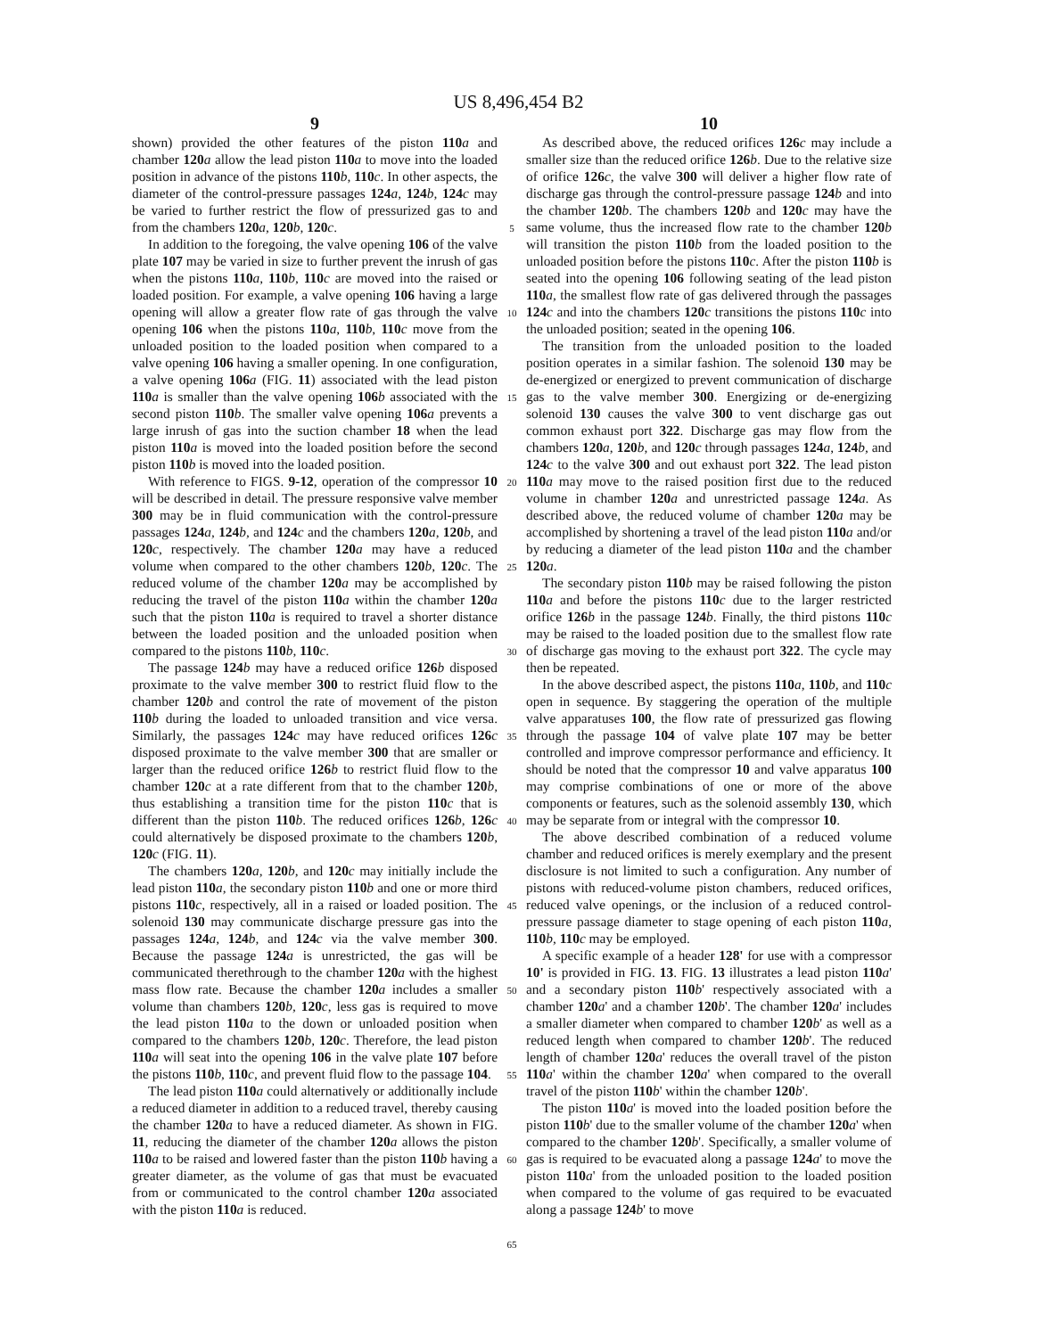US 8,496,454 B2
9
shown) provided the other features of the piston 110 a and chamber 120 a allow the lead piston 110 a to move into the loaded position in advance of the pistons 110 b, 110 c. In other aspects, the diameter of the control-pressure passages 124 a, 124 b, 124 c may be varied to further restrict the flow of pressurized gas to and from the chambers 120 a, 120 b, 120 c.
In addition to the foregoing, the valve opening 106 of the valve plate 107 may be varied in size to further prevent the inrush of gas when the pistons 110 a, 110 b, 110 c are moved into the raised or loaded position. For example, a valve opening 106 having a large opening will allow a greater flow rate of gas through the valve opening 106 when the pistons 110 a, 110 b, 110 c move from the unloaded position to the loaded position when compared to a valve opening 106 having a smaller opening. In one configuration, a valve opening 106 a (FIG. 11) associated with the lead piston 110 a is smaller than the valve opening 106 b associated with the second piston 110 b. The smaller valve opening 106 a prevents a large inrush of gas into the suction chamber 18 when the lead piston 110 a is moved into the loaded position before the second piston 110 b is moved into the loaded position.
With reference to FIGS. 9-12, operation of the compressor 10 will be described in detail. The pressure responsive valve member 300 may be in fluid communication with the control-pressure passages 124 a, 124 b, and 124 c and the chambers 120 a, 120 b, and 120 c, respectively. The chamber 120 a may have a reduced volume when compared to the other chambers 120 b, 120 c. The reduced volume of the chamber 120 a may be accomplished by reducing the travel of the piston 110 a within the chamber 120 a such that the piston 110 a is required to travel a shorter distance between the loaded position and the unloaded position when compared to the pistons 110 b, 110 c.
The passage 124 b may have a reduced orifice 126 b disposed proximate to the valve member 300 to restrict fluid flow to the chamber 120 b and control the rate of movement of the piston 110 b during the loaded to unloaded transition and vice versa. Similarly, the passages 124 c may have reduced orifices 126 c disposed proximate to the valve member 300 that are smaller or larger than the reduced orifice 126 b to restrict fluid flow to the chamber 120 c at a rate different from that to the chamber 120 b, thus establishing a transition time for the piston 110 c that is different than the piston 110 b. The reduced orifices 126 b, 126 c could alternatively be disposed proximate to the chambers 120 b, 120 c (FIG. 11).
The chambers 120 a, 120 b, and 120 c may initially include the lead piston 110 a, the secondary piston 110 b and one or more third pistons 110 c, respectively, all in a raised or loaded position. The solenoid 130 may communicate discharge pressure gas into the passages 124 a, 124 b, and 124 c via the valve member 300. Because the passage 124 a is unrestricted, the gas will be communicated therethrough to the chamber 120 a with the highest mass flow rate. Because the chamber 120 a includes a smaller volume than chambers 120 b, 120 c, less gas is required to move the lead piston 110 a to the down or unloaded position when compared to the chambers 120 b, 120 c. Therefore, the lead piston 110 a will seat into the opening 106 in the valve plate 107 before the pistons 110 b, 110 c, and prevent fluid flow to the passage 104.
The lead piston 110 a could alternatively or additionally include a reduced diameter in addition to a reduced travel, thereby causing the chamber 120 a to have a reduced diameter. As shown in FIG. 11, reducing the diameter of the chamber 120 a allows the piston 110 a to be raised and lowered faster than the piston 110 b having a greater diameter, as the volume of gas that must be evacuated from or communicated to the control chamber 120 a associated with the piston 110 a is reduced.
5
10
15
20
25
30
35
40
45
50
55
60
65
10
As described above, the reduced orifices 126 c may include a smaller size than the reduced orifice 126 b. Due to the relative size of orifice 126 c, the valve 300 will deliver a higher flow rate of discharge gas through the control-pressure passage 124 b and into the chamber 120 b. The chambers 120 b and 120 c may have the same volume, thus the increased flow rate to the chamber 120 b will transition the piston 110 b from the loaded position to the unloaded position before the pistons 110 c. After the piston 110 b is seated into the opening 106 following seating of the lead piston 110 a, the smallest flow rate of gas delivered through the passages 124 c and into the chambers 120 c transitions the pistons 110 c into the unloaded position; seated in the opening 106.
The transition from the unloaded position to the loaded position operates in a similar fashion. The solenoid 130 may be de-energized or energized to prevent communication of discharge gas to the valve member 300. Energizing or de-energizing solenoid 130 causes the valve 300 to vent discharge gas out common exhaust port 322. Discharge gas may flow from the chambers 120 a, 120 b, and 120 c through passages 124 a, 124 b, and 124 c to the valve 300 and out exhaust port 322. The lead piston 110 a may move to the raised position first due to the reduced volume in chamber 120 a and unrestricted passage 124 a. As described above, the reduced volume of chamber 120 a may be accomplished by shortening a travel of the lead piston 110 a and/or by reducing a diameter of the lead piston 110 a and the chamber 120 a.
The secondary piston 110 b may be raised following the piston 110 a and before the pistons 110 c due to the larger restricted orifice 126 b in the passage 124 b. Finally, the third pistons 110 c may be raised to the loaded position due to the smallest flow rate of discharge gas moving to the exhaust port 322. The cycle may then be repeated.
In the above described aspect, the pistons 110 a, 110 b, and 110 c open in sequence. By staggering the operation of the multiple valve apparatuses 100, the flow rate of pressurized gas flowing through the passage 104 of valve plate 107 may be better controlled and improve compressor performance and efficiency. It should be noted that the compressor 10 and valve apparatus 100 may comprise combinations of one or more of the above components or features, such as the solenoid assembly 130, which may be separate from or integral with the compressor 10.
The above described combination of a reduced volume chamber and reduced orifices is merely exemplary and the present disclosure is not limited to such a configuration. Any number of pistons with reduced-volume piston chambers, reduced orifices, reduced valve openings, or the inclusion of a reduced control-pressure passage diameter to stage opening of each piston 110 a, 110 b, 110 c may be employed.
A specific example of a header 128' for use with a compressor 10' is provided in FIG. 13. FIG. 13 illustrates a lead piston 110 a' and a secondary piston 110 b' respectively associated with a chamber 120 a' and a chamber 120 b'. The chamber 120 a' includes a smaller diameter when compared to chamber 120 b' as well as a reduced length when compared to chamber 120 b'. The reduced length of chamber 120 a' reduces the overall travel of the piston 110 a' within the chamber 120 a' when compared to the overall travel of the piston 110 b' within the chamber 120 b'.
The piston 110 a' is moved into the loaded position before the piston 110 b' due to the smaller volume of the chamber 120 a' when compared to the chamber 120 b'. Specifically, a smaller volume of gas is required to be evacuated along a passage 124 a' to move the piston 110 a' from the unloaded position to the loaded position when compared to the volume of gas required to be evacuated along a passage 124 b' to move